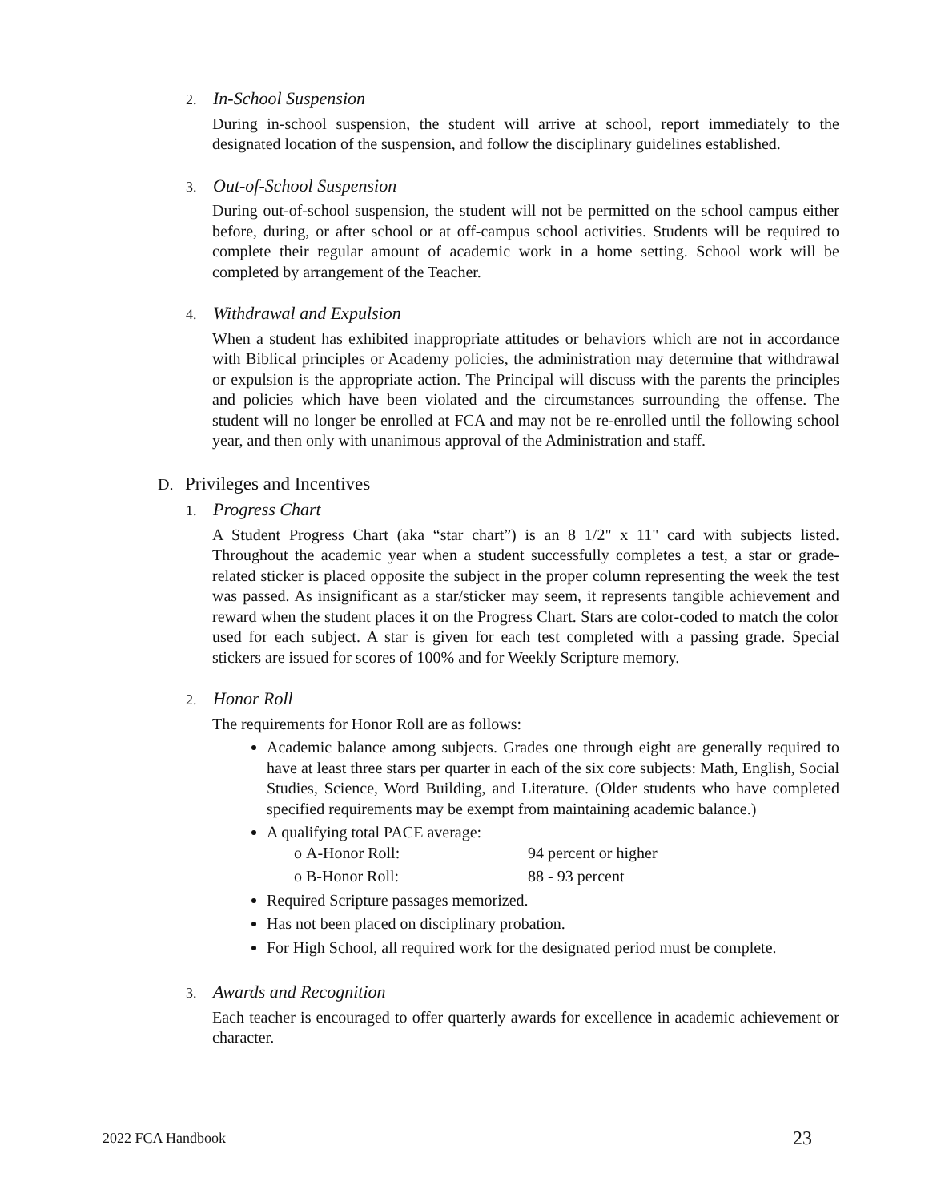2. In-School Suspension
During in-school suspension, the student will arrive at school, report immediately to the designated location of the suspension, and follow the disciplinary guidelines established.
3. Out-of-School Suspension
During out-of-school suspension, the student will not be permitted on the school campus either before, during, or after school or at off-campus school activities. Students will be required to complete their regular amount of academic work in a home setting. School work will be completed by arrangement of the Teacher.
4. Withdrawal and Expulsion
When a student has exhibited inappropriate attitudes or behaviors which are not in accordance with Biblical principles or Academy policies, the administration may determine that withdrawal or expulsion is the appropriate action. The Principal will discuss with the parents the principles and policies which have been violated and the circumstances surrounding the offense. The student will no longer be enrolled at FCA and may not be re-enrolled until the following school year, and then only with unanimous approval of the Administration and staff.
D. Privileges and Incentives
1. Progress Chart
A Student Progress Chart (aka “star chart”) is an 8 1/2" x 11" card with subjects listed. Throughout the academic year when a student successfully completes a test, a star or grade-related sticker is placed opposite the subject in the proper column representing the week the test was passed. As insignificant as a star/sticker may seem, it represents tangible achievement and reward when the student places it on the Progress Chart. Stars are color-coded to match the color used for each subject. A star is given for each test completed with a passing grade. Special stickers are issued for scores of 100% and for Weekly Scripture memory.
2. Honor Roll
The requirements for Honor Roll are as follows:
Academic balance among subjects. Grades one through eight are generally required to have at least three stars per quarter in each of the six core subjects: Math, English, Social Studies, Science, Word Building, and Literature. (Older students who have completed specified requirements may be exempt from maintaining academic balance.)
A qualifying total PACE average:
o A-Honor Roll: 94 percent or higher
o B-Honor Roll: 88 - 93 percent
Required Scripture passages memorized.
Has not been placed on disciplinary probation.
For High School, all required work for the designated period must be complete.
3. Awards and Recognition
Each teacher is encouraged to offer quarterly awards for excellence in academic achievement or character.
2022 FCA Handbook 23